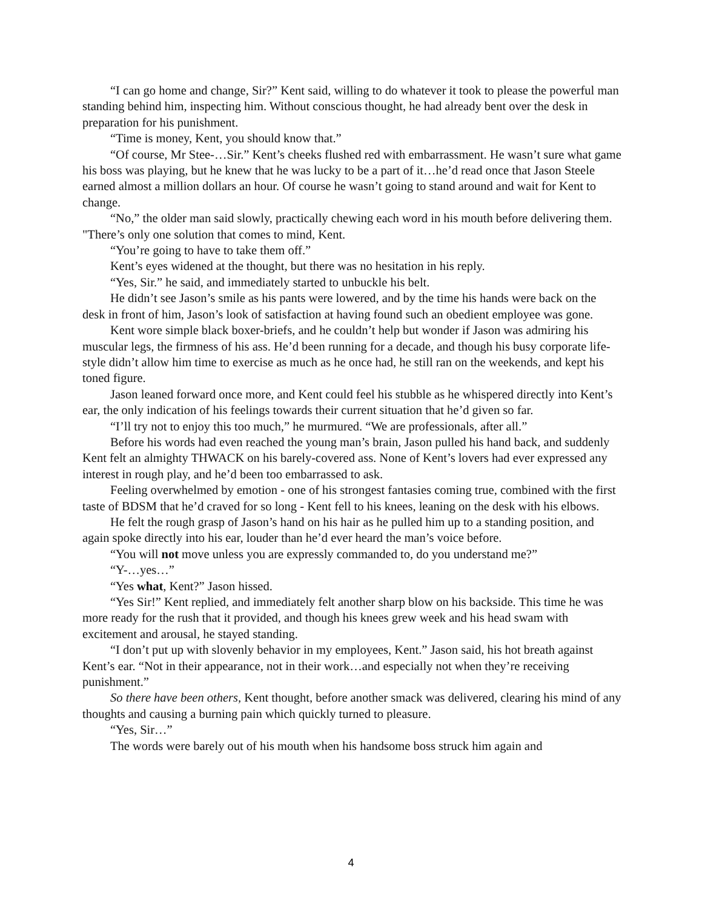“I can go home and change, Sir?” Kent said, willing to do whatever it took to please the powerful man standing behind him, inspecting him. Without conscious thought, he had already bent over the desk in preparation for his punishment.
“Time is money, Kent, you should know that.”
“Of course, Mr Stee-…Sir.” Kent’s cheeks flushed red with embarrassment. He wasn’t sure what game his boss was playing, but he knew that he was lucky to be a part of it…he’d read once that Jason Steele earned almost a million dollars an hour. Of course he wasn’t going to stand around and wait for Kent to change.
“No,” the older man said slowly, practically chewing each word in his mouth before delivering them. "There’s only one solution that comes to mind, Kent.
“You’re going to have to take them off.”
Kent’s eyes widened at the thought, but there was no hesitation in his reply.
“Yes, Sir.” he said, and immediately started to unbuckle his belt.
He didn’t see Jason’s smile as his pants were lowered, and by the time his hands were back on the desk in front of him, Jason’s look of satisfaction at having found such an obedient employee was gone.
Kent wore simple black boxer-briefs, and he couldn’t help but wonder if Jason was admiring his muscular legs, the firmness of his ass. He’d been running for a decade, and though his busy corporate life-style didn’t allow him time to exercise as much as he once had, he still ran on the weekends, and kept his toned figure.
Jason leaned forward once more, and Kent could feel his stubble as he whispered directly into Kent’s ear, the only indication of his feelings towards their current situation that he’d given so far.
“I’ll try not to enjoy this too much,” he murmured. “We are professionals, after all.”
Before his words had even reached the young man’s brain, Jason pulled his hand back, and suddenly Kent felt an almighty THWACK on his barely-covered ass. None of Kent’s lovers had ever expressed any interest in rough play, and he’d been too embarrassed to ask.
Feeling overwhelmed by emotion - one of his strongest fantasies coming true, combined with the first taste of BDSM that he’d craved for so long - Kent fell to his knees, leaning on the desk with his elbows.
He felt the rough grasp of Jason’s hand on his hair as he pulled him up to a standing position, and again spoke directly into his ear, louder than he’d ever heard the man’s voice before.
“You will not move unless you are expressly commanded to, do you understand me?”
“Y-…yes…”
“Yes what, Kent?” Jason hissed.
“Yes Sir!” Kent replied, and immediately felt another sharp blow on his backside. This time he was more ready for the rush that it provided, and though his knees grew week and his head swam with excitement and arousal, he stayed standing.
“I don’t put up with slovenly behavior in my employees, Kent.” Jason said, his hot breath against Kent’s ear. “Not in their appearance, not in their work…and especially not when they’re receiving punishment.”
So there have been others, Kent thought, before another smack was delivered, clearing his mind of any thoughts and causing a burning pain which quickly turned to pleasure.
“Yes, Sir…”
The words were barely out of his mouth when his handsome boss struck him again and
4